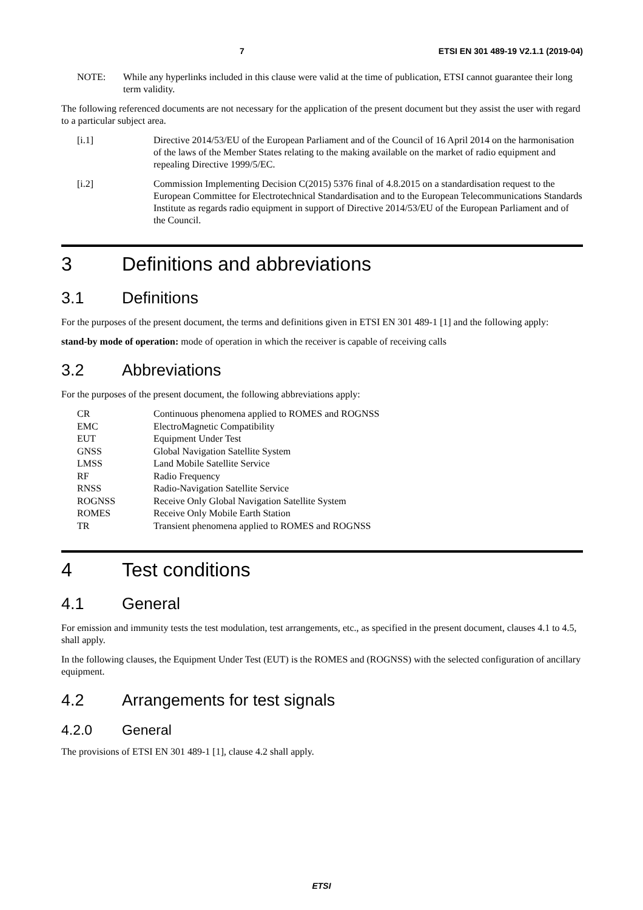7 ETSI EN 301 489-19 V2.1.1 (2019-04)
NOTE: While any hyperlinks included in this clause were valid at the time of publication, ETSI cannot guarantee their long term validity.
The following referenced documents are not necessary for the application of the present document but they assist the user with regard to a particular subject area.
[i.1] Directive 2014/53/EU of the European Parliament and of the Council of 16 April 2014 on the harmonisation of the laws of the Member States relating to the making available on the market of radio equipment and repealing Directive 1999/5/EC.
[i.2] Commission Implementing Decision C(2015) 5376 final of 4.8.2015 on a standardisation request to the European Committee for Electrotechnical Standardisation and to the European Telecommunications Standards Institute as regards radio equipment in support of Directive 2014/53/EU of the European Parliament and of the Council.
3 Definitions and abbreviations
3.1 Definitions
For the purposes of the present document, the terms and definitions given in ETSI EN 301 489-1 [1] and the following apply:
stand-by mode of operation: mode of operation in which the receiver is capable of receiving calls
3.2 Abbreviations
For the purposes of the present document, the following abbreviations apply:
CR Continuous phenomena applied to ROMES and ROGNSS
EMC ElectroMagnetic Compatibility
EUT Equipment Under Test
GNSS Global Navigation Satellite System
LMSS Land Mobile Satellite Service
RF Radio Frequency
RNSS Radio-Navigation Satellite Service
ROGNSS Receive Only Global Navigation Satellite System
ROMES Receive Only Mobile Earth Station
TR Transient phenomena applied to ROMES and ROGNSS
4 Test conditions
4.1 General
For emission and immunity tests the test modulation, test arrangements, etc., as specified in the present document, clauses 4.1 to 4.5, shall apply.
In the following clauses, the Equipment Under Test (EUT) is the ROMES and (ROGNSS) with the selected configuration of ancillary equipment.
4.2 Arrangements for test signals
4.2.0 General
The provisions of ETSI EN 301 489-1 [1], clause 4.2 shall apply.
ETSI